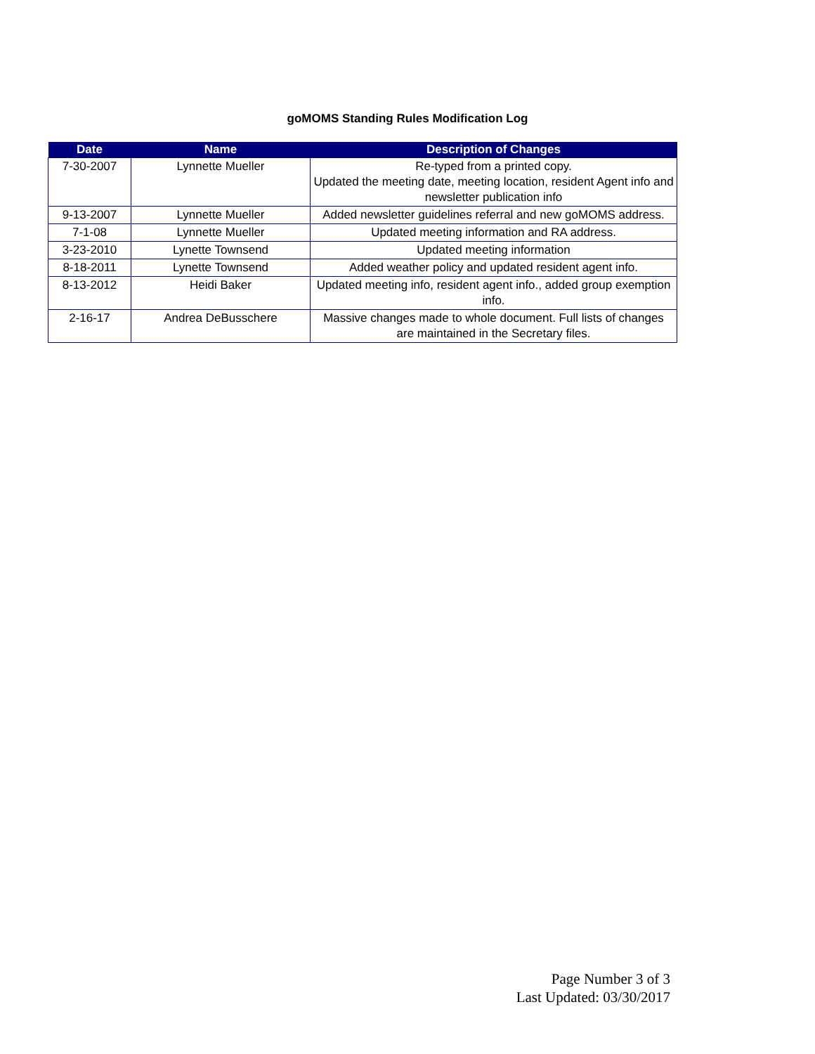goMOMS Standing Rules Modification Log
| Date | Name | Description of Changes |
| --- | --- | --- |
| 7-30-2007 | Lynnette Mueller | Re-typed from a printed copy. Updated the meeting date, meeting location, resident Agent info and newsletter publication info |
| 9-13-2007 | Lynnette Mueller | Added newsletter guidelines referral and new goMOMS address. |
| 7-1-08 | Lynnette Mueller | Updated meeting information and RA address. |
| 3-23-2010 | Lynette Townsend | Updated meeting information |
| 8-18-2011 | Lynette Townsend | Added weather policy and updated resident agent info. |
| 8-13-2012 | Heidi Baker | Updated meeting info, resident agent info., added group exemption info. |
| 2-16-17 | Andrea DeBusschere | Massive changes made to whole document. Full lists of changes are maintained in the Secretary files. |
Page Number 3 of 3
Last Updated: 03/30/2017